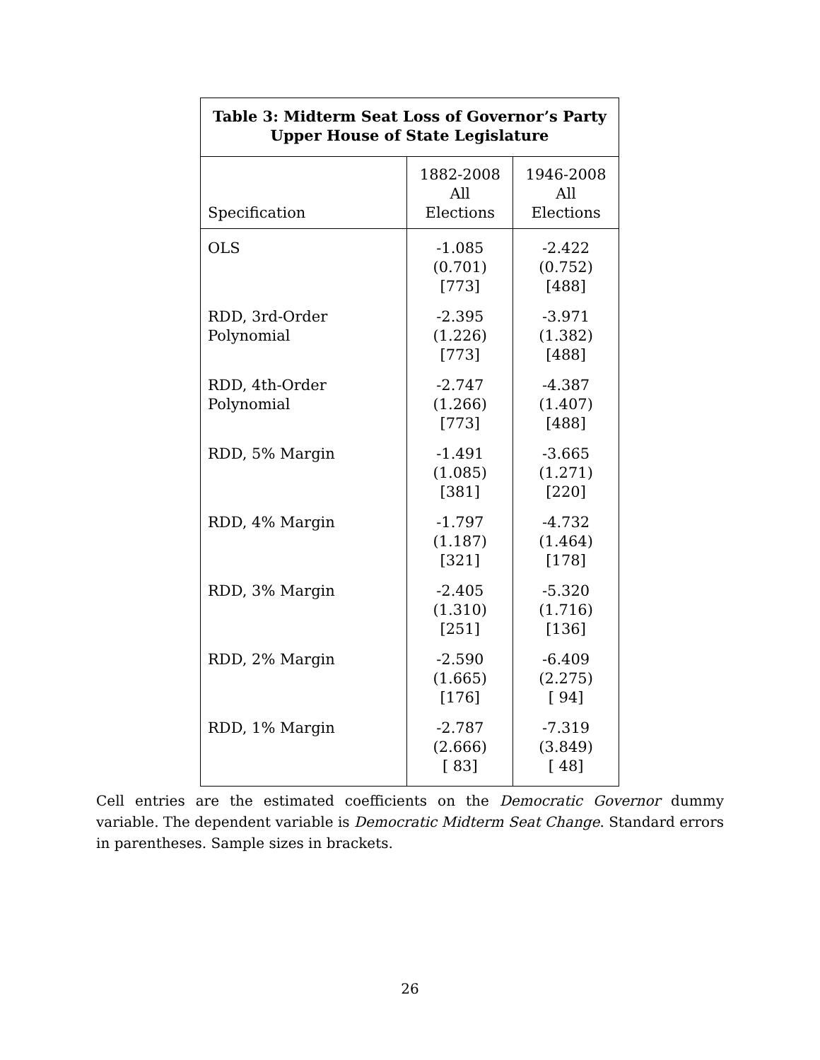| Table 3: Midterm Seat Loss of Governor’s Party Upper House of State Legislature | | |
| --- | --- | --- |
| Specification | 1882-2008 All Elections | 1946-2008 All Elections |
| OLS | -1.085 (0.701) [773] | -2.422 (0.752) [488] |
| RDD, 3rd-Order Polynomial | -2.395 (1.226) [773] | -3.971 (1.382) [488] |
| RDD, 4th-Order Polynomial | -2.747 (1.266) [773] | -4.387 (1.407) [488] |
| RDD, 5% Margin | -1.491 (1.085) [381] | -3.665 (1.271) [220] |
| RDD, 4% Margin | -1.797 (1.187) [321] | -4.732 (1.464) [178] |
| RDD, 3% Margin | -2.405 (1.310) [251] | -5.320 (1.716) [136] |
| RDD, 2% Margin | -2.590 (1.665) [176] | -6.409 (2.275) [ 94] |
| RDD, 1% Margin | -2.787 (2.666) [ 83] | -7.319 (3.849) [ 48] |
Cell entries are the estimated coefficients on the Democratic Governor dummy variable. The dependent variable is Democratic Midterm Seat Change. Standard errors in parentheses. Sample sizes in brackets.
26